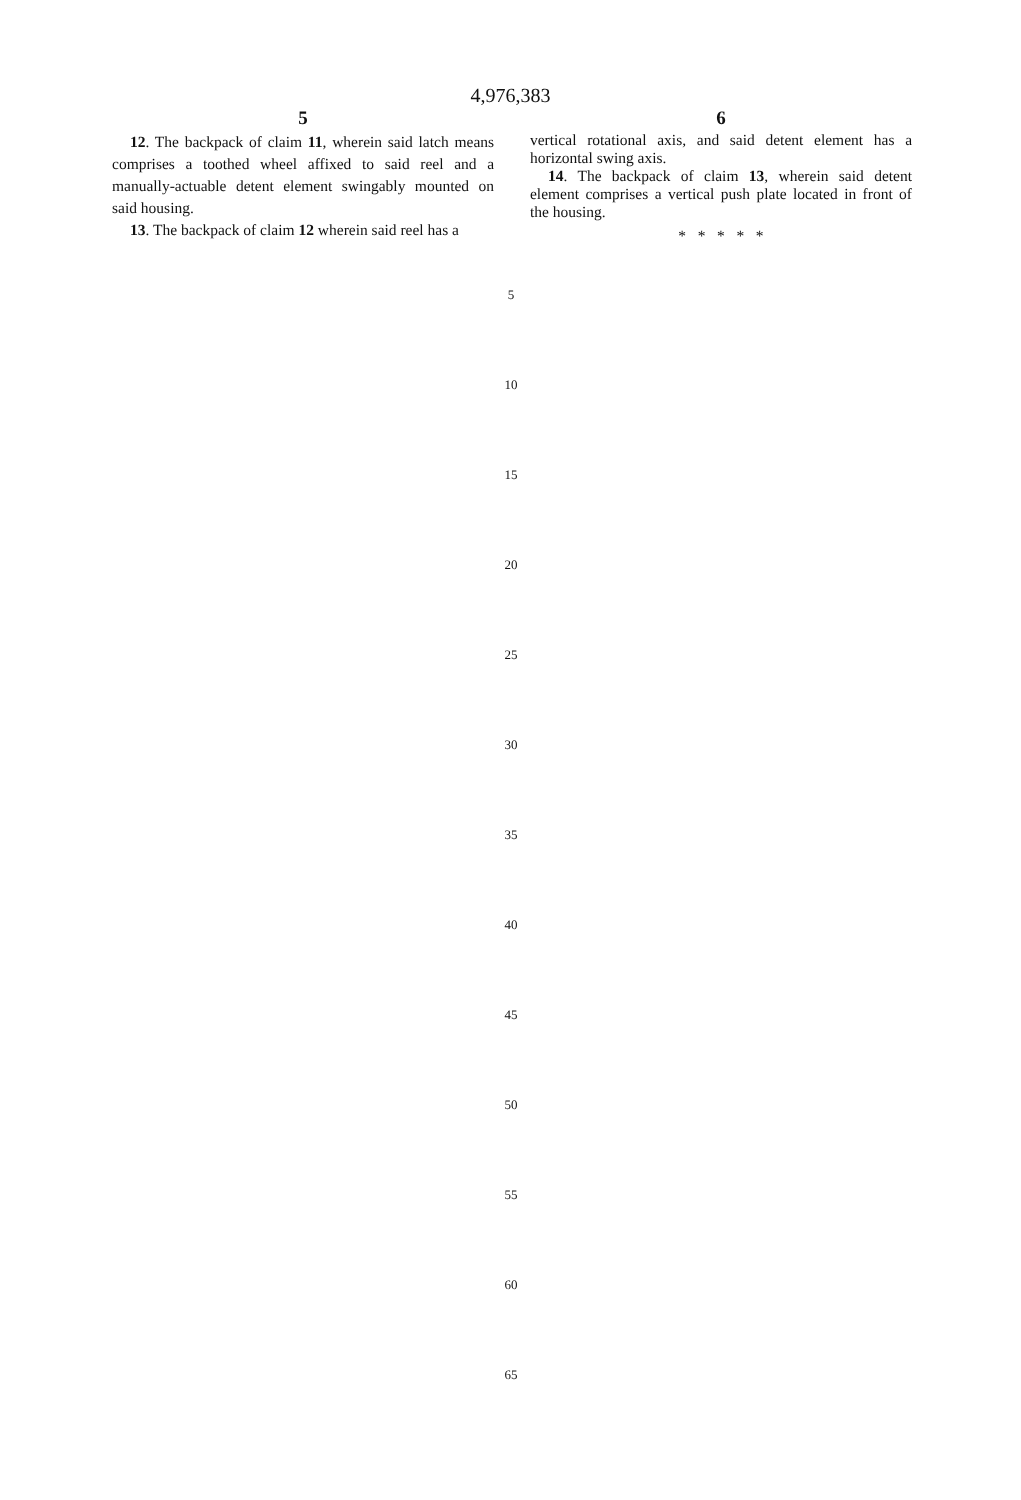4,976,383
5
12. The backpack of claim 11, wherein said latch means comprises a toothed wheel affixed to said reel and a manually-actuable detent element swingably mounted on said housing.
13. The backpack of claim 12 wherein said reel has a
5
10
15
20
25
30
35
40
45
50
55
60
65
6
vertical rotational axis, and said detent element has a horizontal swing axis.
14. The backpack of claim 13, wherein said detent element comprises a vertical push plate located in front of the housing.
* * * * *